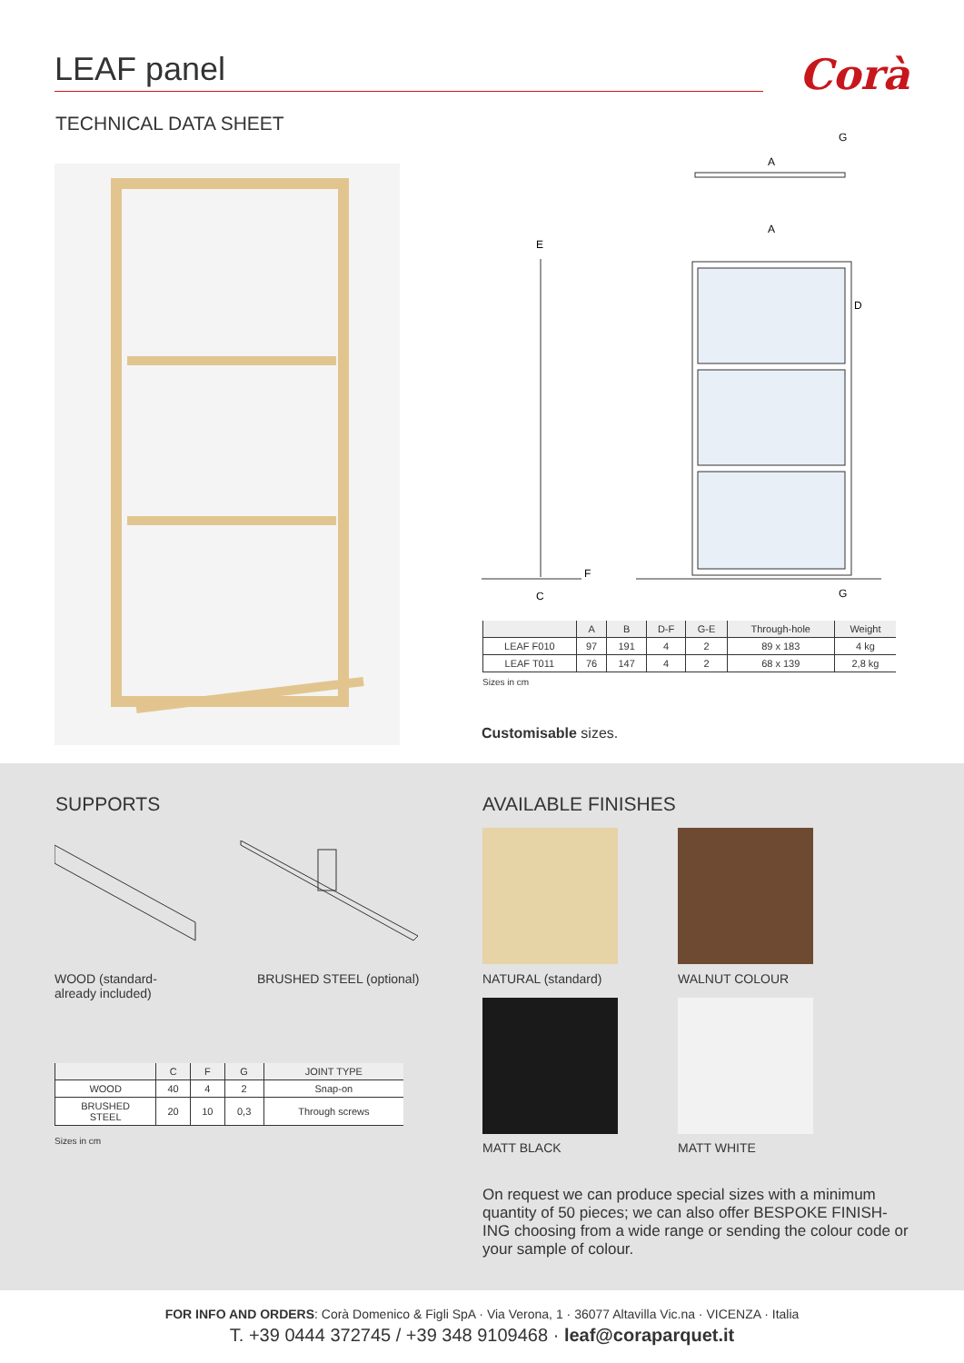LEAF panel Corà
TECHNICAL DATA SHEET
G
A
A
E
D
C
F
G
| | A | B | D-F | G-E | Through-hole | Weight |
| --- | --- | --- | --- | --- | --- | --- |
| LEAF F010 | 97 | 191 | 4 | 2 | 89 x 183 | 4 kg |
| LEAF T011 | 76 | 147 | 4 | 2 | 68 x 139 | 2,8 kg |
Sizes in cm
Customisable sizes.
SUPPORTS AVAILABLE FINISHES
WOOD (standard-
already included)
BRUSHED STEEL (optional)
| | C | F | G | JOINT TYPE |
| --- | --- | --- | --- | --- |
| WOOD | 40 | 4 | 2 | Snap-on |
| BRUSHED STEEL | 20 | 10 | 0,3 | Through screws |
Sizes in cm
NATURAL (standard) WALNUT COLOUR
MATT BLACK MATT WHITE
On request we can produce special sizes with a minimum quantity of 50 pieces; we can also offer BESPOKE FINISH-ING choosing from a wide range or sending the colour code or your sample of colour.
FOR INFO AND ORDERS: Corà Domenico & Figli SpA · Via Verona, 1 · 36077 Altavilla Vic.na · VICENZA · Italia
T. +39 0444 372745 / +39 348 9109468 · leaf@coraparquet.it